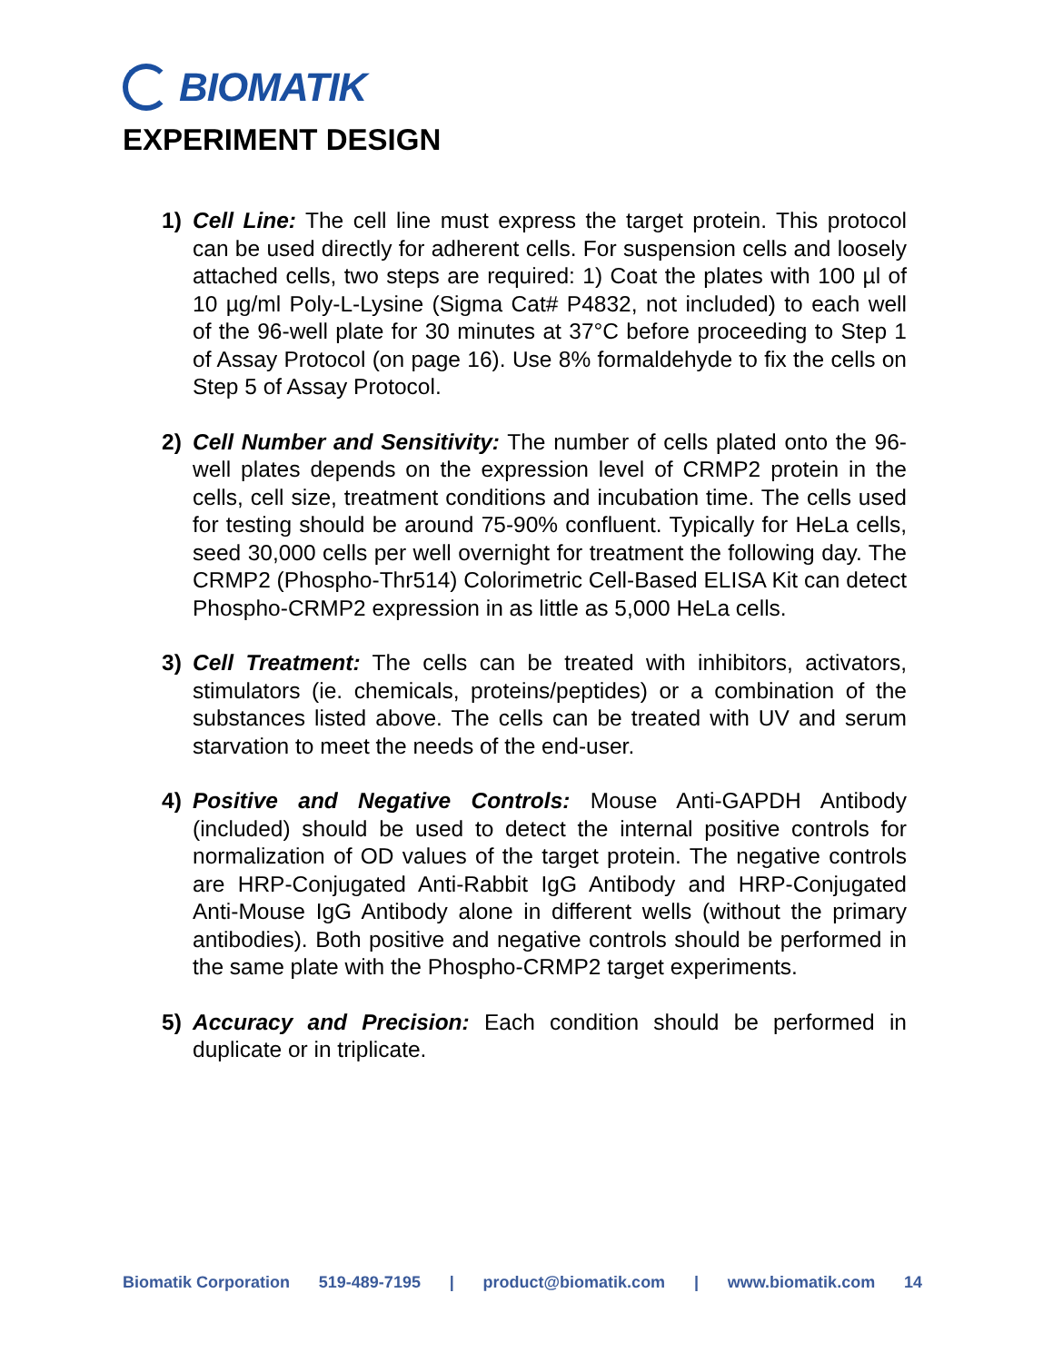BIOMATIK
EXPERIMENT DESIGN
1) Cell Line: The cell line must express the target protein. This protocol can be used directly for adherent cells. For suspension cells and loosely attached cells, two steps are required: 1) Coat the plates with 100 µl of 10 µg/ml Poly-L-Lysine (Sigma Cat# P4832, not included) to each well of the 96-well plate for 30 minutes at 37°C before proceeding to Step 1 of Assay Protocol (on page 16). Use 8% formaldehyde to fix the cells on Step 5 of Assay Protocol.
2) Cell Number and Sensitivity: The number of cells plated onto the 96-well plates depends on the expression level of CRMP2 protein in the cells, cell size, treatment conditions and incubation time. The cells used for testing should be around 75-90% confluent. Typically for HeLa cells, seed 30,000 cells per well overnight for treatment the following day. The CRMP2 (Phospho-Thr514) Colorimetric Cell-Based ELISA Kit can detect Phospho-CRMP2 expression in as little as 5,000 HeLa cells.
3) Cell Treatment: The cells can be treated with inhibitors, activators, stimulators (ie. chemicals, proteins/peptides) or a combination of the substances listed above. The cells can be treated with UV and serum starvation to meet the needs of the end-user.
4) Positive and Negative Controls: Mouse Anti-GAPDH Antibody (included) should be used to detect the internal positive controls for normalization of OD values of the target protein. The negative controls are HRP-Conjugated Anti-Rabbit IgG Antibody and HRP-Conjugated Anti-Mouse IgG Antibody alone in different wells (without the primary antibodies). Both positive and negative controls should be performed in the same plate with the Phospho-CRMP2 target experiments.
5) Accuracy and Precision: Each condition should be performed in duplicate or in triplicate.
Biomatik Corporation 519-489-7195 | product@biomatik.com | www.biomatik.com 14